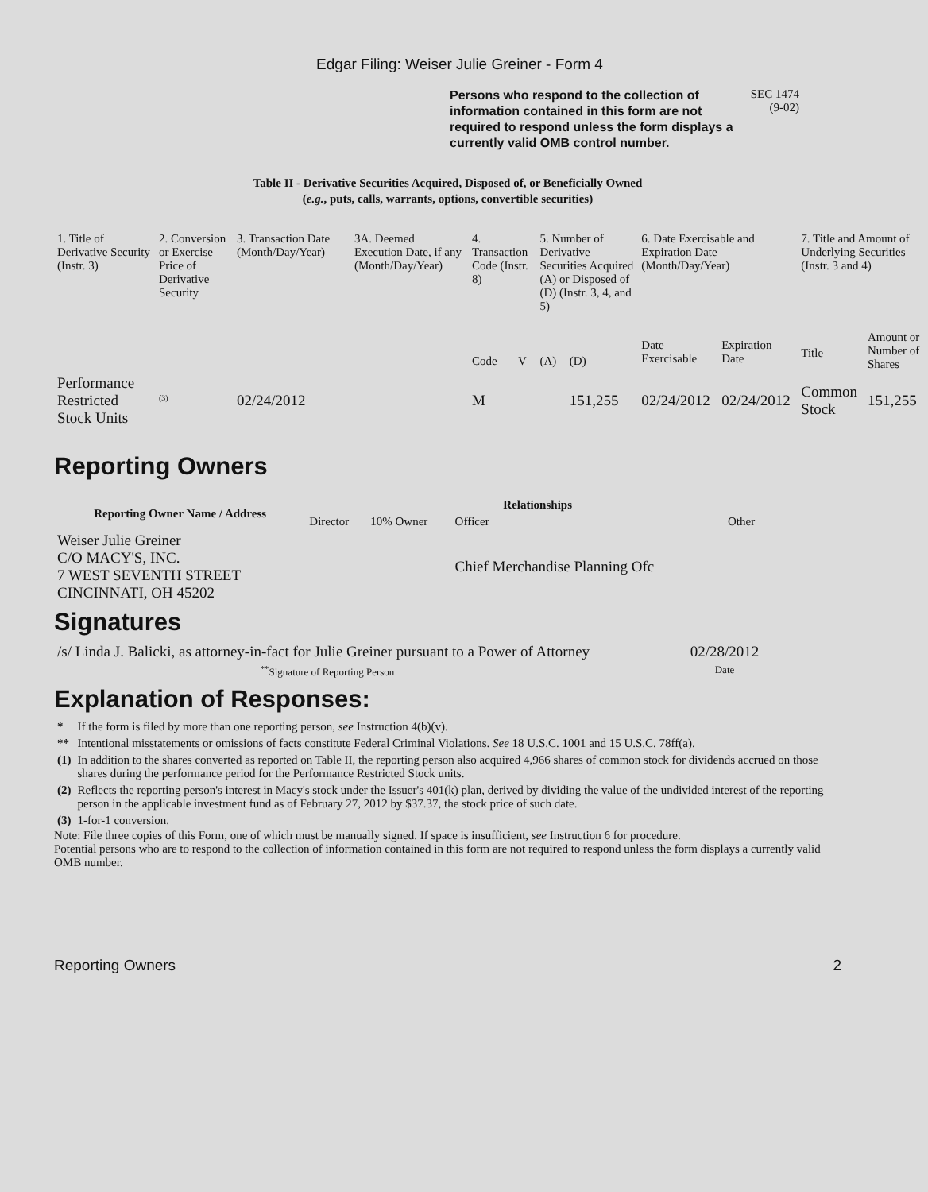Edgar Filing: Weiser Julie Greiner - Form 4
Persons who respond to the collection of information contained in this form are not required to respond unless the form displays a currently valid OMB control number.
SEC 1474
(9-02)
Table II - Derivative Securities Acquired, Disposed of, or Beneficially Owned
(e.g., puts, calls, warrants, options, convertible securities)
| 1. Title of Derivative Security (Instr. 3) | 2. Conversion or Exercise Price of Derivative Security | 3. Transaction Date (Month/Day/Year) | 3A. Deemed Execution Date, if any (Month/Day/Year) | 4. Transaction Code (Instr. 8) | | 5. Number of Derivative Securities Acquired (A) or Disposed of (D) (Instr. 3, 4, and 5) | | 6. Date Exercisable and Expiration Date (Month/Day/Year) | | 7. Title and Amount of Underlying Securities (Instr. 3 and 4) | |
| --- | --- | --- | --- | --- | --- | --- | --- | --- | --- | --- | --- |
| | | | | Code | V | (A) | (D) | Date Exercisable | Expiration Date | Title | Amount or Number of Shares |
| Performance Restricted Stock Units | <sup>(3)</sup> | 02/24/2012 | | M | | | 151,255 | 02/24/2012 | 02/24/2012 | Common Stock | 151,255 |
Reporting Owners
| Reporting Owner Name / Address | Relationships | | | |
| --- | --- | --- | --- | --- |
| | Director | 10% Owner | Officer | Other |
| Weiser Julie Greiner C/O MACY'S, INC. 7 WEST SEVENTH STREET CINCINNATI, OH 45202 | | | Chief Merchandise Planning Ofc | |
Signatures
| /s/ Linda J. Balicki, as attorney-in-fact for Julie Greiner pursuant to a Power of Attorney | 02/28/2012 |
| <sup>**</sup> Signature of Reporting Person | Date |
Explanation of Responses:
| * | If the form is filed by more than one reporting person, see Instruction 4(b)(v). |
| ** | Intentional misstatements or omissions of facts constitute Federal Criminal Violations. See 18 U.S.C. 1001 and 15 U.S.C. 78ff(a). |
| (1) | In addition to the shares converted as reported on Table II, the reporting person also acquired 4,966 shares of common stock for dividends accrued on those shares during the performance period for the Performance Restricted Stock units. |
| (2) | Reflects the reporting person's interest in Macy's stock under the Issuer's 401(k) plan, derived by dividing the value of the undivided interest of the reporting person in the applicable investment fund as of February 27, 2012 by $37.37, the stock price of such date. |
| (3) | 1-for-1 conversion. |
Note: File three copies of this Form, one of which must be manually signed. If space is insufficient, see Instruction 6 for procedure.
Potential persons who are to respond to the collection of information contained in this form are not required to respond unless the form displays a currently valid OMB number.
Reporting Owners 2